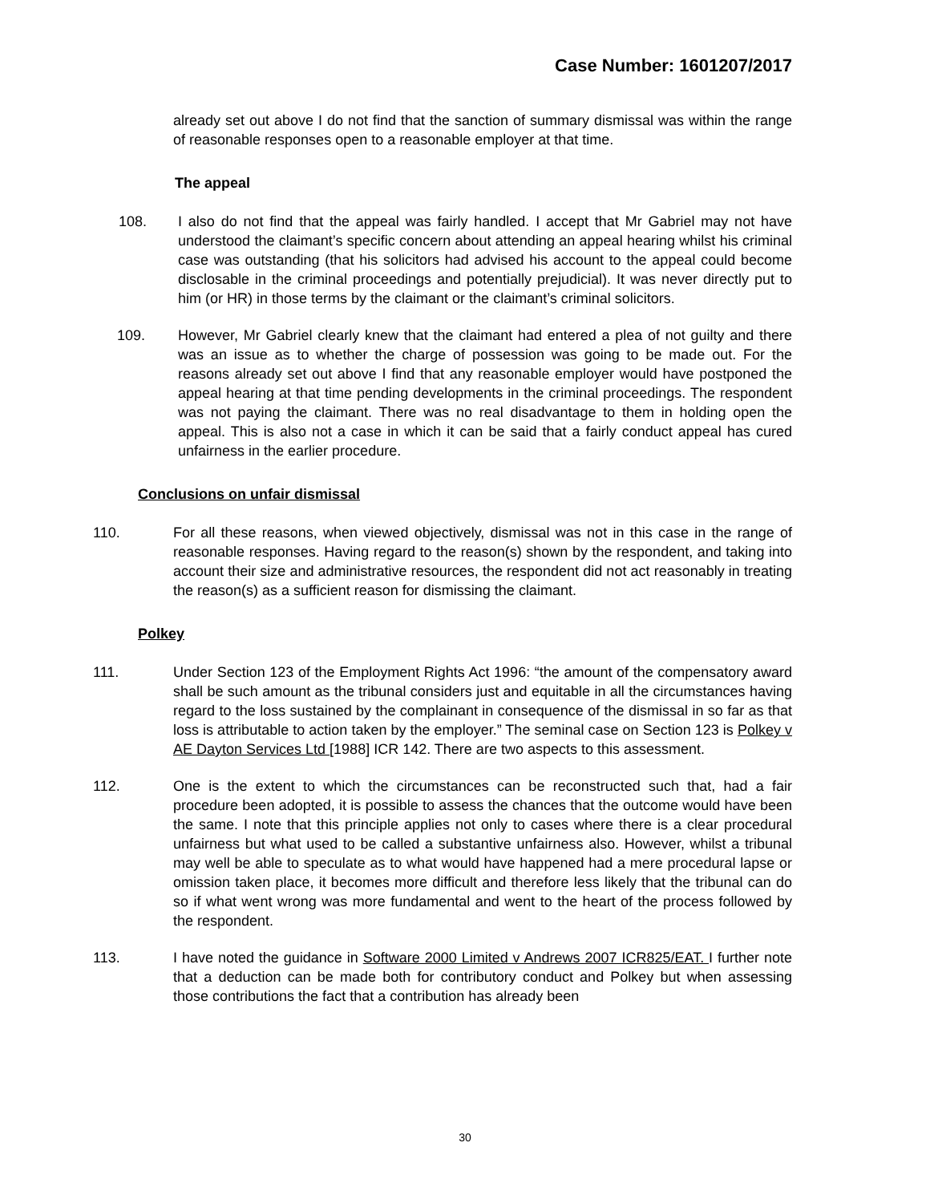Case Number: 1601207/2017
already set out above I do not find that the sanction of summary dismissal was within the range of reasonable responses open to a reasonable employer at that time.
The appeal
108. I also do not find that the appeal was fairly handled. I accept that Mr Gabriel may not have understood the claimant’s specific concern about attending an appeal hearing whilst his criminal case was outstanding (that his solicitors had advised his account to the appeal could become disclosable in the criminal proceedings and potentially prejudicial). It was never directly put to him (or HR) in those terms by the claimant or the claimant’s criminal solicitors.
109. However, Mr Gabriel clearly knew that the claimant had entered a plea of not guilty and there was an issue as to whether the charge of possession was going to be made out. For the reasons already set out above I find that any reasonable employer would have postponed the appeal hearing at that time pending developments in the criminal proceedings. The respondent was not paying the claimant. There was no real disadvantage to them in holding open the appeal. This is also not a case in which it can be said that a fairly conduct appeal has cured unfairness in the earlier procedure.
Conclusions on unfair dismissal
110. For all these reasons, when viewed objectively, dismissal was not in this case in the range of reasonable responses. Having regard to the reason(s) shown by the respondent, and taking into account their size and administrative resources, the respondent did not act reasonably in treating the reason(s) as a sufficient reason for dismissing the claimant.
Polkey
111. Under Section 123 of the Employment Rights Act 1996: “the amount of the compensatory award shall be such amount as the tribunal considers just and equitable in all the circumstances having regard to the loss sustained by the complainant in consequence of the dismissal in so far as that loss is attributable to action taken by the employer.” The seminal case on Section 123 is Polkey v AE Dayton Services Ltd [1988] ICR 142. There are two aspects to this assessment.
112. One is the extent to which the circumstances can be reconstructed such that, had a fair procedure been adopted, it is possible to assess the chances that the outcome would have been the same. I note that this principle applies not only to cases where there is a clear procedural unfairness but what used to be called a substantive unfairness also. However, whilst a tribunal may well be able to speculate as to what would have happened had a mere procedural lapse or omission taken place, it becomes more difficult and therefore less likely that the tribunal can do so if what went wrong was more fundamental and went to the heart of the process followed by the respondent.
113. I have noted the guidance in Software 2000 Limited v Andrews 2007 ICR825/EAT. I further note that a deduction can be made both for contributory conduct and Polkey but when assessing those contributions the fact that a contribution has already been
30